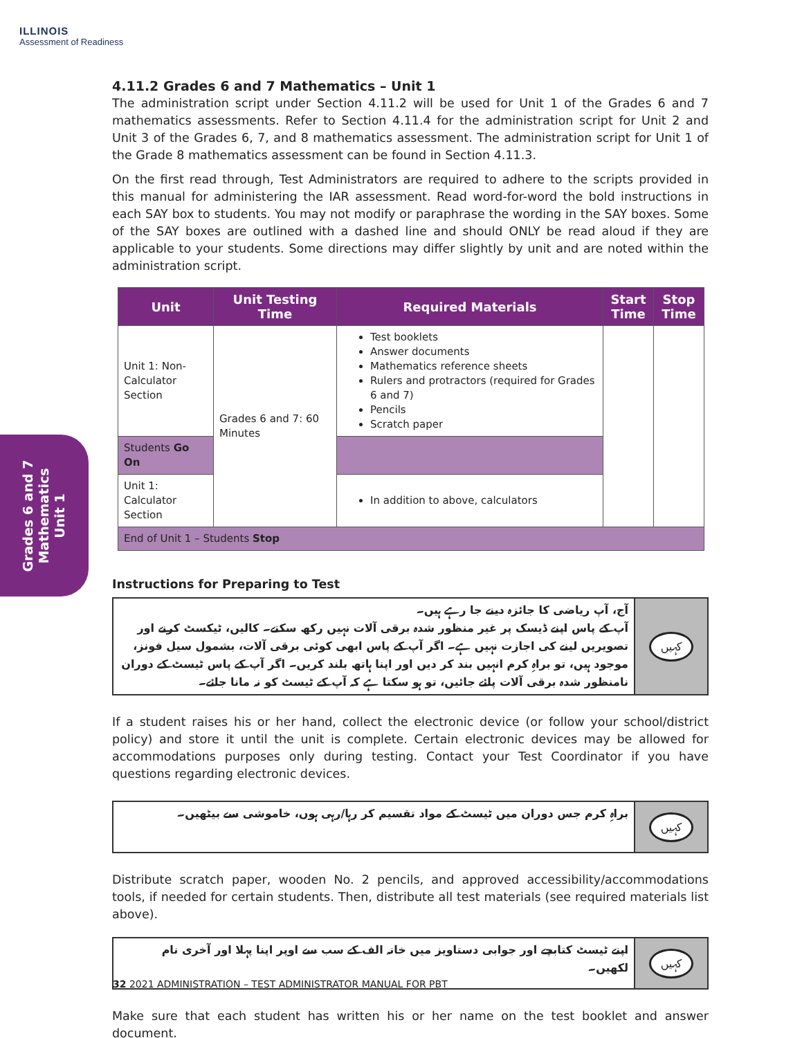ILLINOIS
Assessment of Readiness
Grades 6 and 7
Mathematics
Unit 1
4.11.2 Grades 6 and 7 Mathematics – Unit 1
The administration script under Section 4.11.2 will be used for Unit 1 of the Grades 6 and 7 mathematics assessments. Refer to Section 4.11.4 for the administration script for Unit 2 and Unit 3 of the Grades 6, 7, and 8 mathematics assessment. The administration script for Unit 1 of the Grade 8 mathematics assessment can be found in Section 4.11.3.
On the first read through, Test Administrators are required to adhere to the scripts provided in this manual for administering the IAR assessment. Read word-for-word the bold instructions in each SAY box to students. You may not modify or paraphrase the wording in the SAY boxes. Some of the SAY boxes are outlined with a dashed line and should ONLY be read aloud if they are applicable to your students. Some directions may differ slightly by unit and are noted within the administration script.
| Unit | Unit Testing Time | Required Materials | Start Time | Stop Time |
| --- | --- | --- | --- | --- |
| Unit 1: Non-Calculator Section | Grades 6 and 7: 60 Minutes | Test booklets Answer documents Mathematics reference sheets Rulers and protractors (required for Grades 6 and 7) Pencils Scratch paper | | |
| Students Go On | | | | |
| Unit 1: Calculator Section | | In addition to above, calculators | | |
| End of Unit 1 – Students Stop | | | | |
Instructions for Preparing to Test
آج، آپ ریاضی کا جائزہ دینے جا رہے ہیں۔
آپ کے پاس اپنے ڈیسک پر غیر منظور شدہ برقی آلات نہیں رکھ سکتے۔ کالیں، ٹیکسٹ کرنے اور تصویریں لینے کی اجازت نہیں ہے۔ اگر آپ کے پاس ابھی کوئی برقی آلات، بشمول سیل فونز، موجود ہیں، تو براہِ کرم انہیں بند کر دیں اور اپنا ہاتھ بلند کریں۔ اگر آپ کے پاس ٹیسٹ کے دوران نامنظور شدہ برقی آلات پائے جائیں، تو ہو سکتا ہے کہ آپ کے ٹیسٹ کو نہ مانا جائے۔
کہیں
If a student raises his or her hand, collect the electronic device (or follow your school/district policy) and store it until the unit is complete. Certain electronic devices may be allowed for accommodations purposes only during testing. Contact your Test Coordinator if you have questions regarding electronic devices.
براہِ کرم جس دوران میں ٹیسٹ کے مواد تقسیم کر رہا/رہی ہوں، خاموشی سے بیٹھیں۔
کہیں
Distribute scratch paper, wooden No. 2 pencils, and approved accessibility/accommodations tools, if needed for certain students. Then, distribute all test materials (see required materials list above).
اپنے ٹیسٹ کتابچے اور جوابی دستاویز میں خانہ الف کے سب سے اوپر اپنا پہلا اور آخری نام لکھیں۔
کہیں
Make sure that each student has written his or her name on the test booklet and answer document.
32 2021 ADMINISTRATION – TEST ADMINISTRATOR MANUAL FOR PBT